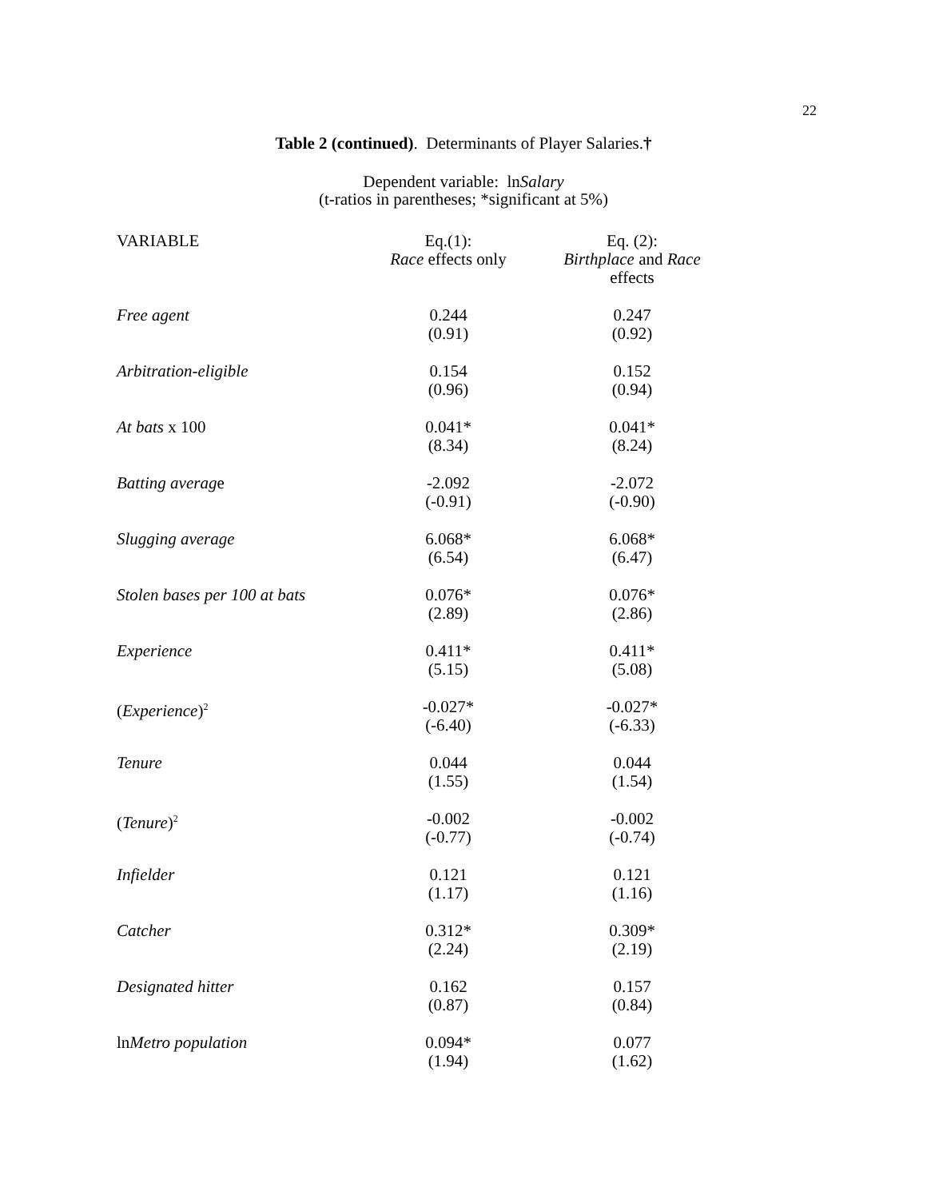22
Table 2 (continued). Determinants of Player Salaries.†
Dependent variable: lnSalary
(t-ratios in parentheses; *significant at 5%)
| VARIABLE | Eq.(1): Race effects only | Eq. (2): Birthplace and Race effects |
| --- | --- | --- |
| Free agent | 0.244 (0.91) | 0.247 (0.92) |
| Arbitration-eligible | 0.154 (0.96) | 0.152 (0.94) |
| At bats x 100 | 0.041* (8.34) | 0.041* (8.24) |
| Batting averag e | -2.092 (-0.91) | -2.072 (-0.90) |
| Slugging average | 6.068* (6.54) | 6.068* (6.47) |
| Stolen bases per 100 at bats | 0.076* (2.89) | 0.076* (2.86) |
| Experience | 0.411* (5.15) | 0.411* (5.08) |
| ( Experience )<sup>2</sup> | -0.027* (-6.40) | -0.027* (-6.33) |
| Tenure | 0.044 (1.55) | 0.044 (1.54) |
| ( Tenure )<sup>2</sup> | -0.002 (-0.77) | -0.002 (-0.74) |
| Infielder | 0.121 (1.17) | 0.121 (1.16) |
| Catcher | 0.312* (2.24) | 0.309* (2.19) |
| Designated hitter | 0.162 (0.87) | 0.157 (0.84) |
| ln Metro population | 0.094* (1.94) | 0.077 (1.62) |